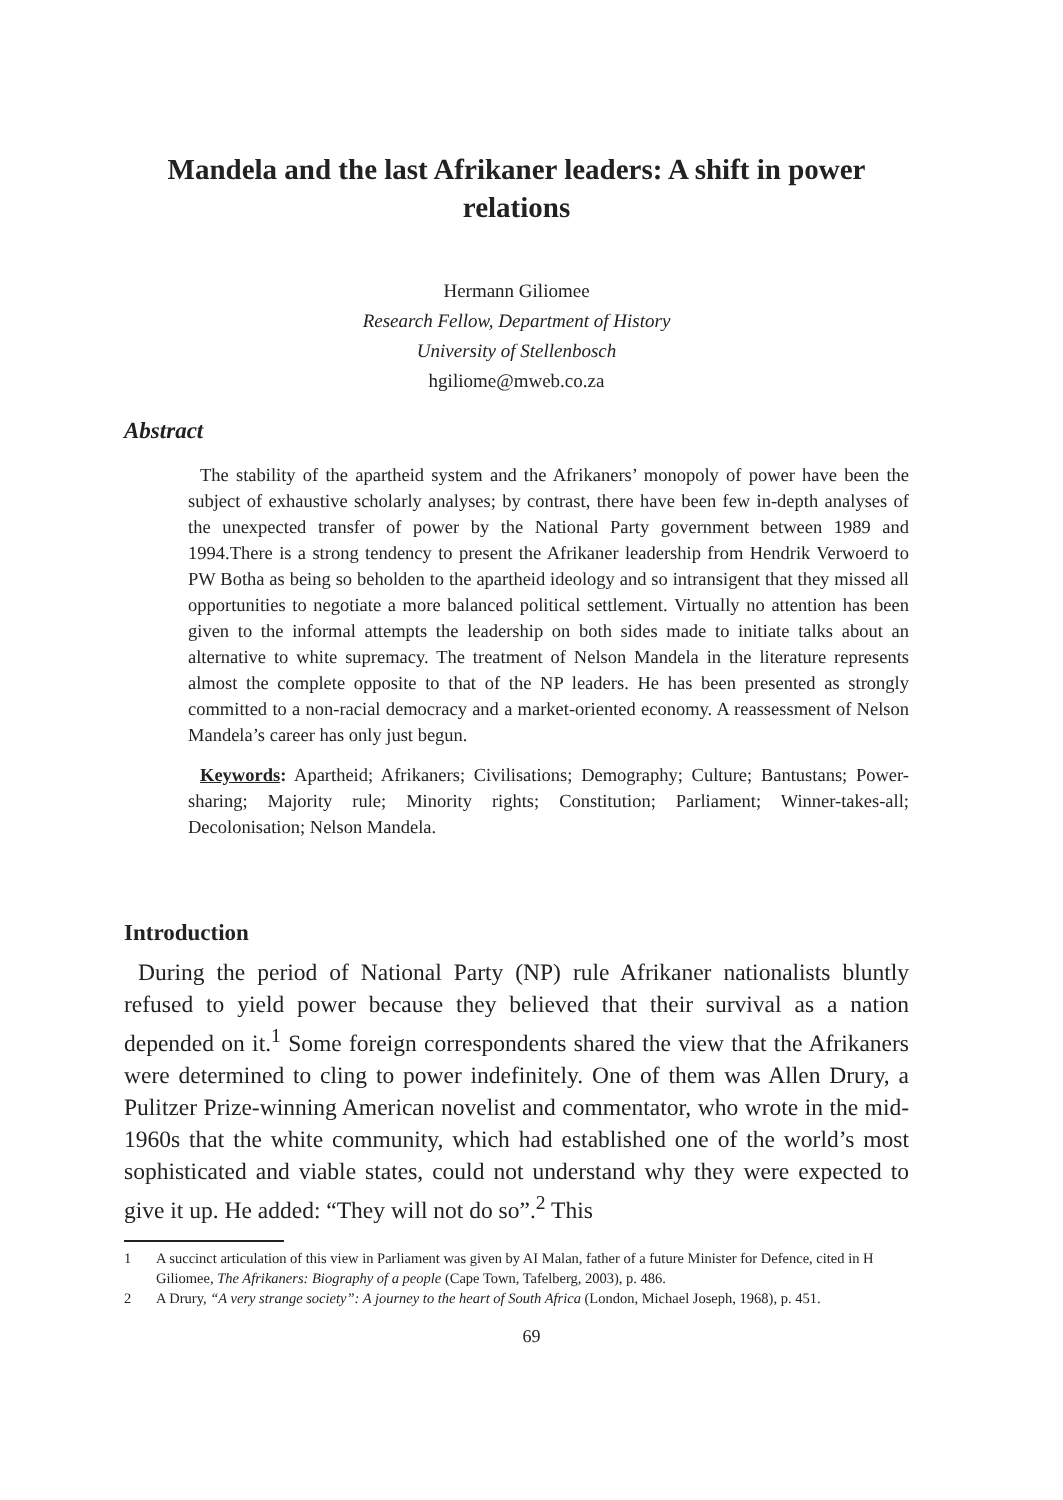Mandela and the last Afrikaner leaders: A shift in power relations
Hermann Giliomee
Research Fellow, Department of History
University of Stellenbosch
hgiliome@mweb.co.za
Abstract
The stability of the apartheid system and the Afrikaners’ monopoly of power have been the subject of exhaustive scholarly analyses; by contrast, there have been few in-depth analyses of the unexpected transfer of power by the National Party government between 1989 and 1994.There is a strong tendency to present the Afrikaner leadership from Hendrik Verwoerd to PW Botha as being so beholden to the apartheid ideology and so intransigent that they missed all opportunities to negotiate a more balanced political settlement. Virtually no attention has been given to the informal attempts the leadership on both sides made to initiate talks about an alternative to white supremacy. The treatment of Nelson Mandela in the literature represents almost the complete opposite to that of the NP leaders. He has been presented as strongly committed to a non-racial democracy and a market-oriented economy. A reassessment of Nelson Mandela’s career has only just begun.
Keywords: Apartheid; Afrikaners; Civilisations; Demography; Culture; Bantustans; Power-sharing; Majority rule; Minority rights; Constitution; Parliament; Winner-takes-all; Decolonisation; Nelson Mandela.
Introduction
During the period of National Party (NP) rule Afrikaner nationalists bluntly refused to yield power because they believed that their survival as a nation depended on it.<sup>1</sup> Some foreign correspondents shared the view that the Afrikaners were determined to cling to power indefinitely. One of them was Allen Drury, a Pulitzer Prize-winning American novelist and commentator, who wrote in the mid-1960s that the white community, which had established one of the world’s most sophisticated and viable states, could not understand why they were expected to give it up. He added: “They will not do so”.<sup>2</sup> This
1 A succinct articulation of this view in Parliament was given by AI Malan, father of a future Minister for Defence, cited in H Giliomee, The Afrikaners: Biography of a people (Cape Town, Tafelberg, 2003), p. 486.
2 A Drury, “A very strange society”: A journey to the heart of South Africa (London, Michael Joseph, 1968), p. 451.
69